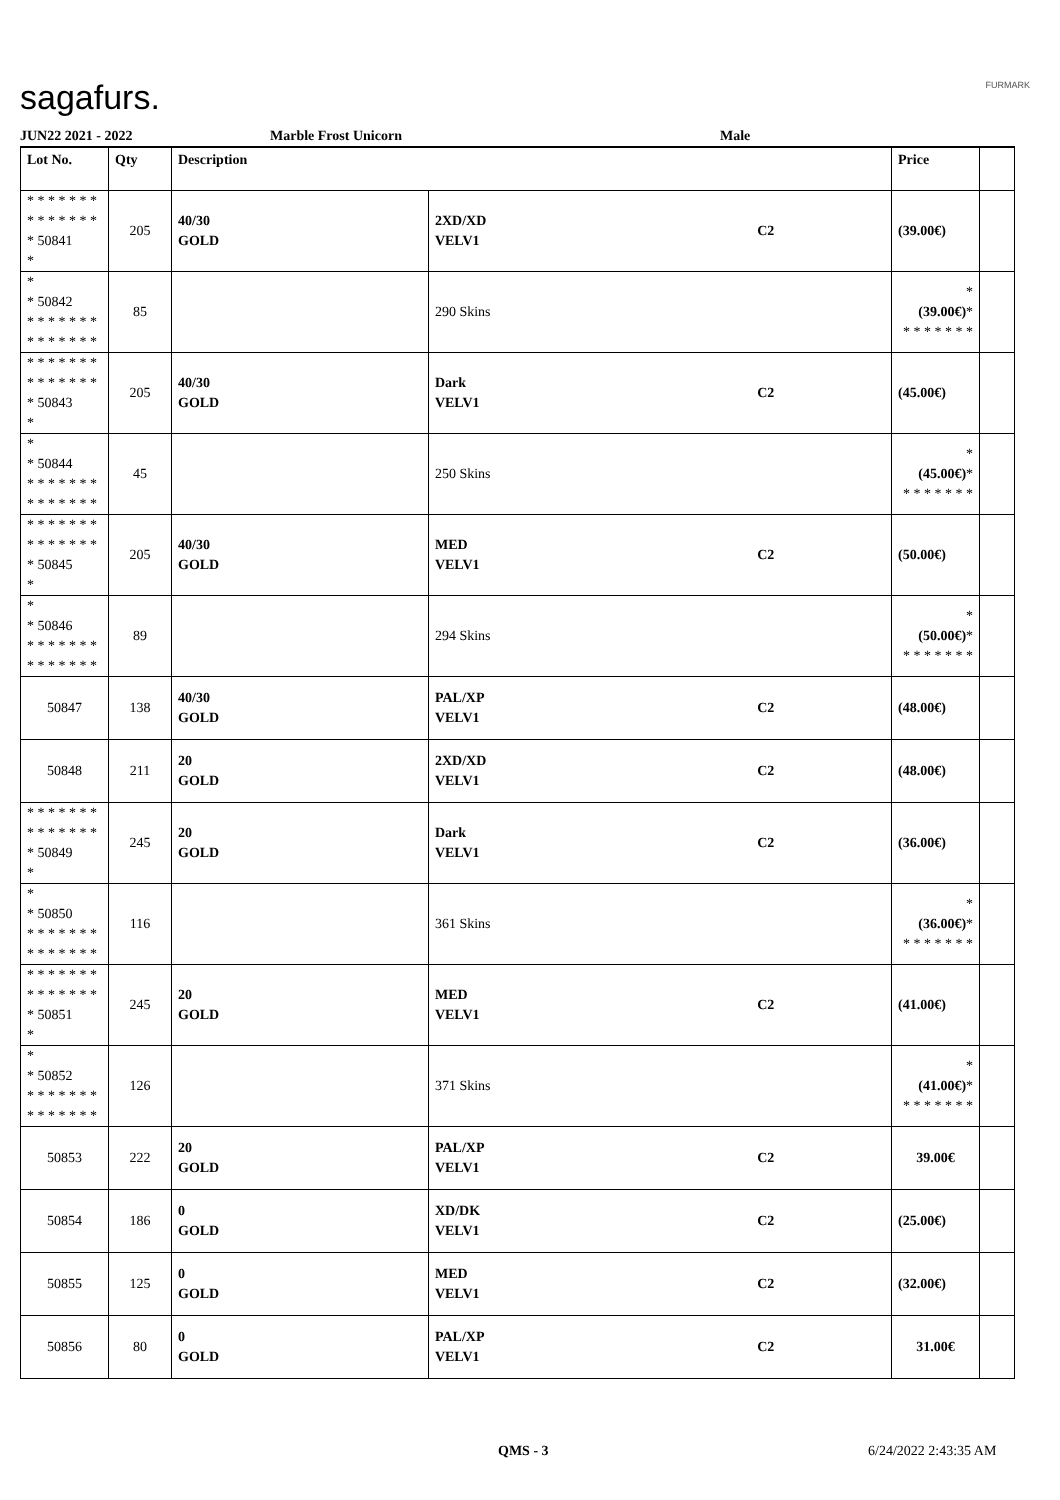sagafurs. FURMARK
JUN22 2021 - 2022 Marble Frost Unicorn Male
| Lot No. | Qty | Description | | | Price | |
| --- | --- | --- | --- | --- | --- | --- |
| * * * * * * * * * * * * * * * 50841 * | 205 | 40/30 GOLD | 2XD/XD VELV1 | C2 | (39.00€) | |
| * * 50842 * * * * * * * * * * * * * * | 85 | | 290 Skins | | * (39.00€) * * * * * * * * | |
| * * * * * * * * * * * * * * * 50843 * | 205 | 40/30 GOLD | Dark VELV1 | C2 | (45.00€) | |
| * * 50844 * * * * * * * * * * * * * * | 45 | | 250 Skins | | * (45.00€) * * * * * * * * | |
| * * * * * * * * * * * * * * * 50845 * | 205 | 40/30 GOLD | MED VELV1 | C2 | (50.00€) | |
| * * 50846 * * * * * * * * * * * * * * | 89 | | 294 Skins | | * (50.00€) * * * * * * * * | |
| 50847 | 138 | 40/30 GOLD | PAL/XP VELV1 | C2 | (48.00€) | |
| 50848 | 211 | 20 GOLD | 2XD/XD VELV1 | C2 | (48.00€) | |
| * * * * * * * * * * * * * * * 50849 * | 245 | 20 GOLD | Dark VELV1 | C2 | (36.00€) | |
| * * 50850 * * * * * * * * * * * * * * | 116 | | 361 Skins | | * (36.00€) * * * * * * * * | |
| * * * * * * * * * * * * * * * 50851 * | 245 | 20 GOLD | MED VELV1 | C2 | (41.00€) | |
| * * 50852 * * * * * * * * * * * * * * | 126 | | 371 Skins | | * (41.00€) * * * * * * * * | |
| 50853 | 222 | 20 GOLD | PAL/XP VELV1 | C2 | 39.00€ | |
| 50854 | 186 | 0 GOLD | XD/DK VELV1 | C2 | (25.00€) | |
| 50855 | 125 | 0 GOLD | MED VELV1 | C2 | (32.00€) | |
| 50856 | 80 | 0 GOLD | PAL/XP VELV1 | C2 | 31.00€ | |
QMS - 3 6/24/2022 2:43:35 AM